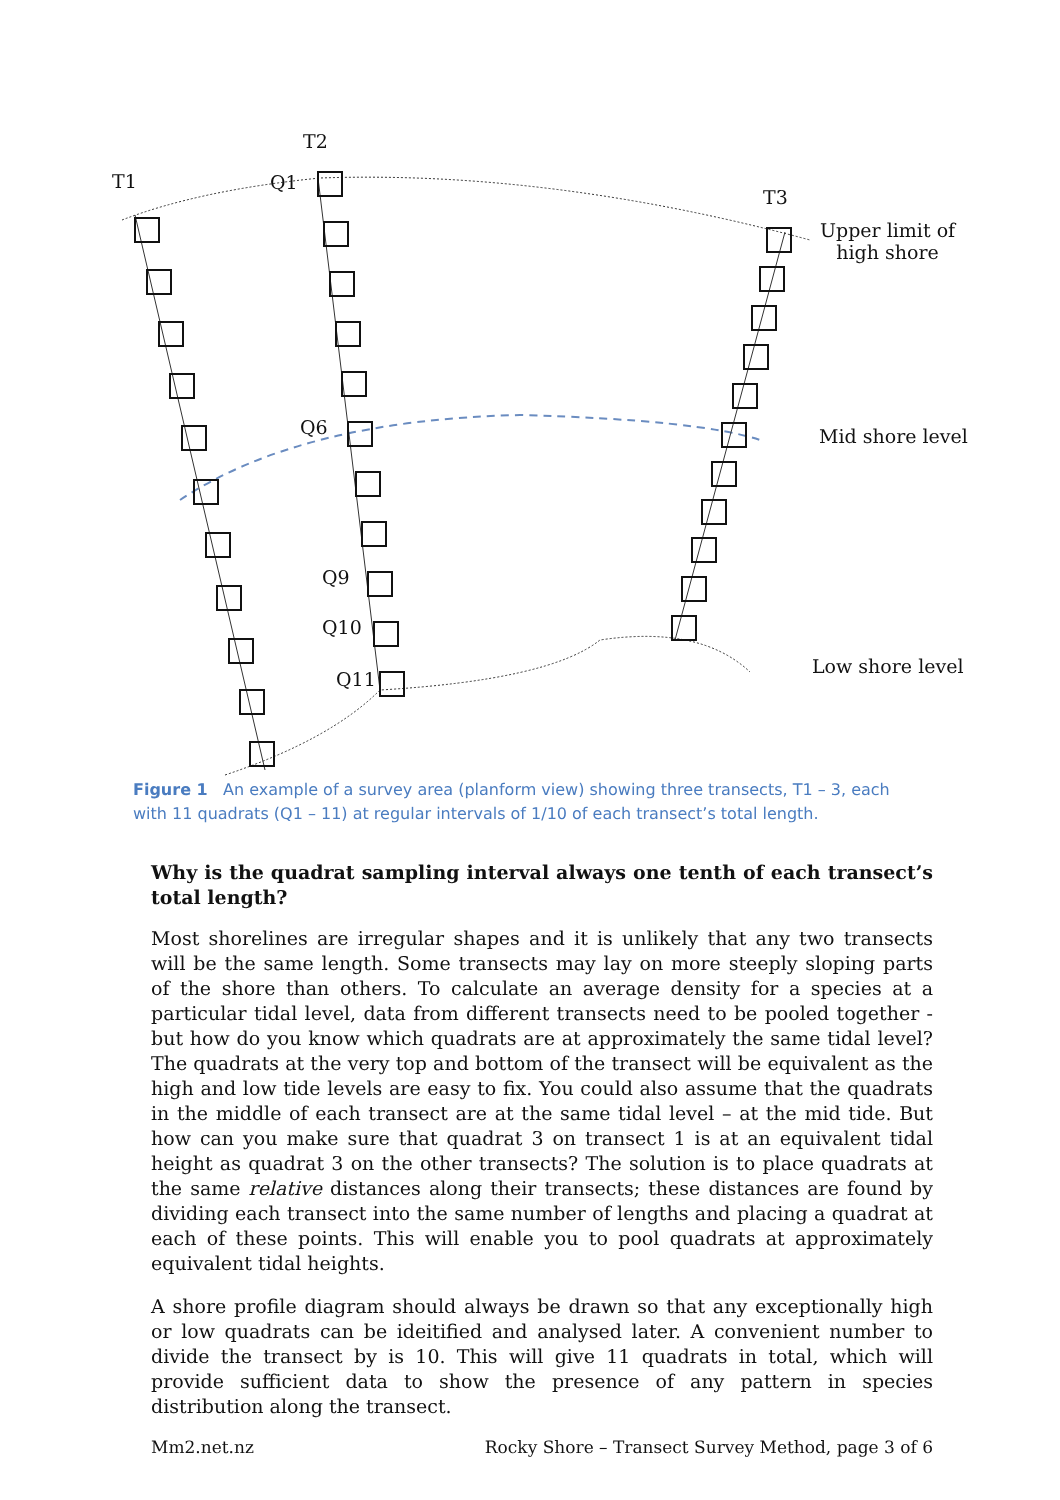T2
T1 Q1
T3
Upper limit of
high shore
Q6 Mid shore level
Q9
Q10
Q11
Low shore level
Figure 1 An example of a survey area (planform view) showing three transects, T1 – 3, each with 11 quadrats (Q1 – 11) at regular intervals of 1/10 of each transect’s total length.
Why is the quadrat sampling interval always one tenth of each transect’s total length?
Most shorelines are irregular shapes and it is unlikely that any two transects will be the same length. Some transects may lay on more steeply sloping parts of the shore than others. To calculate an average density for a species at a particular tidal level, data from different transects need to be pooled together - but how do you know which quadrats are at approximately the same tidal level? The quadrats at the very top and bottom of the transect will be equivalent as the high and low tide levels are easy to fix. You could also assume that the quadrats in the middle of each transect are at the same tidal level – at the mid tide. But how can you make sure that quadrat 3 on transect 1 is at an equivalent tidal height as quadrat 3 on the other transects? The solution is to place quadrats at the same relative distances along their transects; these distances are found by dividing each transect into the same number of lengths and placing a quadrat at each of these points. This will enable you to pool quadrats at approximately equivalent tidal heights.
A shore profile diagram should always be drawn so that any exceptionally high or low quadrats can be ideitified and analysed later. A convenient number to divide the transect by is 10. This will give 11 quadrats in total, which will provide sufficient data to show the presence of any pattern in species distribution along the transect.
Mm2.net.nz Rocky Shore – Transect Survey Method, page 3 of 6